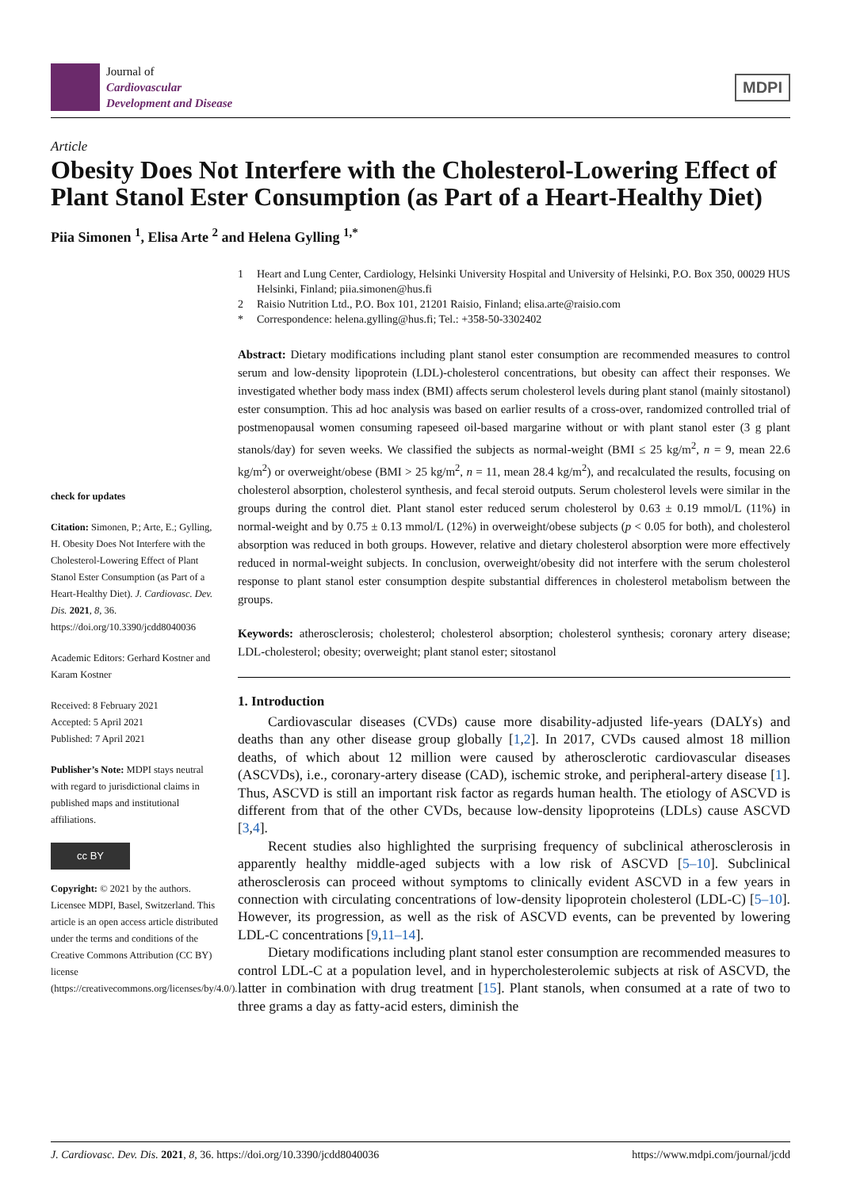Journal of
Cardiovascular
Development and Disease
MDPI
Article
Obesity Does Not Interfere with the Cholesterol-Lowering Effect of Plant Stanol Ester Consumption (as Part of a Heart-Healthy Diet)
Piia Simonen <sup>1</sup>, Elisa Arte <sup>2</sup> and Helena Gylling <sup>1,*</sup>
check for updates
Citation: Simonen, P.; Arte, E.; Gylling, H. Obesity Does Not Interfere with the Cholesterol-Lowering Effect of Plant Stanol Ester Consumption (as Part of a Heart-Healthy Diet). J. Cardiovasc. Dev. Dis. 2021, 8, 36. https://doi.org/10.3390/jcdd8040036
Academic Editors: Gerhard Kostner and Karam Kostner
Received: 8 February 2021
Accepted: 5 April 2021
Published: 7 April 2021
Publisher’s Note: MDPI stays neutral with regard to jurisdictional claims in published maps and institutional affiliations.
cc BY
Copyright: © 2021 by the authors. Licensee MDPI, Basel, Switzerland. This article is an open access article distributed under the terms and conditions of the Creative Commons Attribution (CC BY) license (https://creativecommons.org/licenses/by/4.0/).
1 Heart and Lung Center, Cardiology, Helsinki University Hospital and University of Helsinki, P.O. Box 350, 00029 HUS Helsinki, Finland; piia.simonen@hus.fi
2 Raisio Nutrition Ltd., P.O. Box 101, 21201 Raisio, Finland; elisa.arte@raisio.com
* Correspondence: helena.gylling@hus.fi; Tel.: +358-50-3302402
Abstract: Dietary modifications including plant stanol ester consumption are recommended measures to control serum and low-density lipoprotein (LDL)-cholesterol concentrations, but obesity can affect their responses. We investigated whether body mass index (BMI) affects serum cholesterol levels during plant stanol (mainly sitostanol) ester consumption. This ad hoc analysis was based on earlier results of a cross-over, randomized controlled trial of postmenopausal women consuming rapeseed oil-based margarine without or with plant stanol ester (3 g plant stanols/day) for seven weeks. We classified the subjects as normal-weight (BMI ≤ 25 kg/m<sup>2</sup>, n = 9, mean 22.6 kg/m<sup>2</sup>) or overweight/obese (BMI > 25 kg/m<sup>2</sup>, n = 11, mean 28.4 kg/m<sup>2</sup>), and recalculated the results, focusing on cholesterol absorption, cholesterol synthesis, and fecal steroid outputs. Serum cholesterol levels were similar in the groups during the control diet. Plant stanol ester reduced serum cholesterol by 0.63 ± 0.19 mmol/L (11%) in normal-weight and by 0.75 ± 0.13 mmol/L (12%) in overweight/obese subjects (p < 0.05 for both), and cholesterol absorption was reduced in both groups. However, relative and dietary cholesterol absorption were more effectively reduced in normal-weight subjects. In conclusion, overweight/obesity did not interfere with the serum cholesterol response to plant stanol ester consumption despite substantial differences in cholesterol metabolism between the groups.
Keywords: atherosclerosis; cholesterol; cholesterol absorption; cholesterol synthesis; coronary artery disease; LDL-cholesterol; obesity; overweight; plant stanol ester; sitostanol
1. Introduction
Cardiovascular diseases (CVDs) cause more disability-adjusted life-years (DALYs) and deaths than any other disease group globally [1,2]. In 2017, CVDs caused almost 18 million deaths, of which about 12 million were caused by atherosclerotic cardiovascular diseases (ASCVDs), i.e., coronary-artery disease (CAD), ischemic stroke, and peripheral-artery disease [1]. Thus, ASCVD is still an important risk factor as regards human health. The etiology of ASCVD is different from that of the other CVDs, because low-density lipoproteins (LDLs) cause ASCVD [3,4].
Recent studies also highlighted the surprising frequency of subclinical atherosclerosis in apparently healthy middle-aged subjects with a low risk of ASCVD [5–10]. Subclinical atherosclerosis can proceed without symptoms to clinically evident ASCVD in a few years in connection with circulating concentrations of low-density lipoprotein cholesterol (LDL-C) [5–10]. However, its progression, as well as the risk of ASCVD events, can be prevented by lowering LDL-C concentrations [9,11–14].
Dietary modifications including plant stanol ester consumption are recommended measures to control LDL-C at a population level, and in hypercholesterolemic subjects at risk of ASCVD, the latter in combination with drug treatment [15]. Plant stanols, when consumed at a rate of two to three grams a day as fatty-acid esters, diminish the
J. Cardiovasc. Dev. Dis. 2021, 8, 36. https://doi.org/10.3390/jcdd8040036 https://www.mdpi.com/journal/jcdd